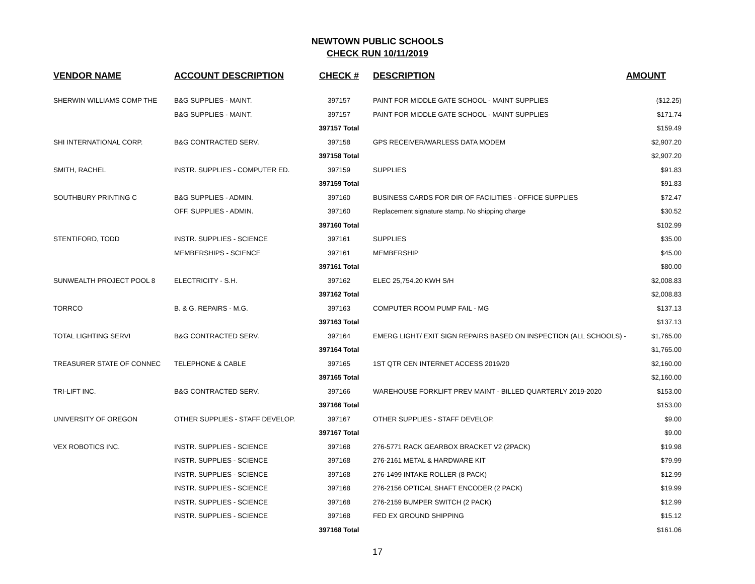NEWTOWN PUBLIC SCHOOLS
CHECK RUN 10/11/2019
| VENDOR NAME | ACCOUNT DESCRIPTION | CHECK # | DESCRIPTION | AMOUNT |
| --- | --- | --- | --- | --- |
| SHERWIN WILLIAMS COMP THE | B&G SUPPLIES - MAINT. | 397157 | PAINT FOR MIDDLE GATE SCHOOL - MAINT SUPPLIES | ($12.25) |
| | B&G SUPPLIES - MAINT. | 397157 | PAINT FOR MIDDLE GATE SCHOOL - MAINT SUPPLIES | $171.74 |
| | | 397157 Total | | $159.49 |
| SHI INTERNATIONAL CORP. | B&G CONTRACTED SERV. | 397158 | GPS RECEIVER/WARLESS DATA MODEM | $2,907.20 |
| | | 397158 Total | | $2,907.20 |
| SMITH, RACHEL | INSTR. SUPPLIES - COMPUTER ED. | 397159 | SUPPLIES | $91.83 |
| | | 397159 Total | | $91.83 |
| SOUTHBURY PRINTING C | B&G SUPPLIES - ADMIN. | 397160 | BUSINESS CARDS FOR DIR OF FACILITIES - OFFICE SUPPLIES | $72.47 |
| | OFF. SUPPLIES - ADMIN. | 397160 | Replacement signature stamp. No shipping charge | $30.52 |
| | | 397160 Total | | $102.99 |
| STENTIFORD, TODD | INSTR. SUPPLIES - SCIENCE | 397161 | SUPPLIES | $35.00 |
| | MEMBERSHIPS - SCIENCE | 397161 | MEMBERSHIP | $45.00 |
| | | 397161 Total | | $80.00 |
| SUNWEALTH PROJECT POOL 8 | ELECTRICITY - S.H. | 397162 | ELEC 25,754.20 KWH S/H | $2,008.83 |
| | | 397162 Total | | $2,008.83 |
| TORRCO | B. & G. REPAIRS - M.G. | 397163 | COMPUTER ROOM PUMP FAIL - MG | $137.13 |
| | | 397163 Total | | $137.13 |
| TOTAL LIGHTING SERVI | B&G CONTRACTED SERV. | 397164 | EMERG LIGHT/ EXIT SIGN REPAIRS BASED ON INSPECTION (ALL SCHOOLS) - | $1,765.00 |
| | | 397164 Total | | $1,765.00 |
| TREASURER STATE OF CONNEC | TELEPHONE & CABLE | 397165 | 1ST QTR CEN INTERNET ACCESS 2019/20 | $2,160.00 |
| | | 397165 Total | | $2,160.00 |
| TRI-LIFT INC. | B&G CONTRACTED SERV. | 397166 | WAREHOUSE FORKLIFT PREV MAINT - BILLED QUARTERLY 2019-2020 | $153.00 |
| | | 397166 Total | | $153.00 |
| UNIVERSITY OF OREGON | OTHER SUPPLIES - STAFF DEVELOP. | 397167 | OTHER SUPPLIES - STAFF DEVELOP. | $9.00 |
| | | 397167 Total | | $9.00 |
| VEX ROBOTICS INC. | INSTR. SUPPLIES - SCIENCE | 397168 | 276-5771 RACK GEARBOX BRACKET V2 (2PACK) | $19.98 |
| | INSTR. SUPPLIES - SCIENCE | 397168 | 276-2161 METAL & HARDWARE KIT | $79.99 |
| | INSTR. SUPPLIES - SCIENCE | 397168 | 276-1499 INTAKE ROLLER (8 PACK) | $12.99 |
| | INSTR. SUPPLIES - SCIENCE | 397168 | 276-2156 OPTICAL SHAFT ENCODER (2 PACK) | $19.99 |
| | INSTR. SUPPLIES - SCIENCE | 397168 | 276-2159 BUMPER SWITCH (2 PACK) | $12.99 |
| | INSTR. SUPPLIES - SCIENCE | 397168 | FED EX GROUND SHIPPING | $15.12 |
| | | 397168 Total | | $161.06 |
17